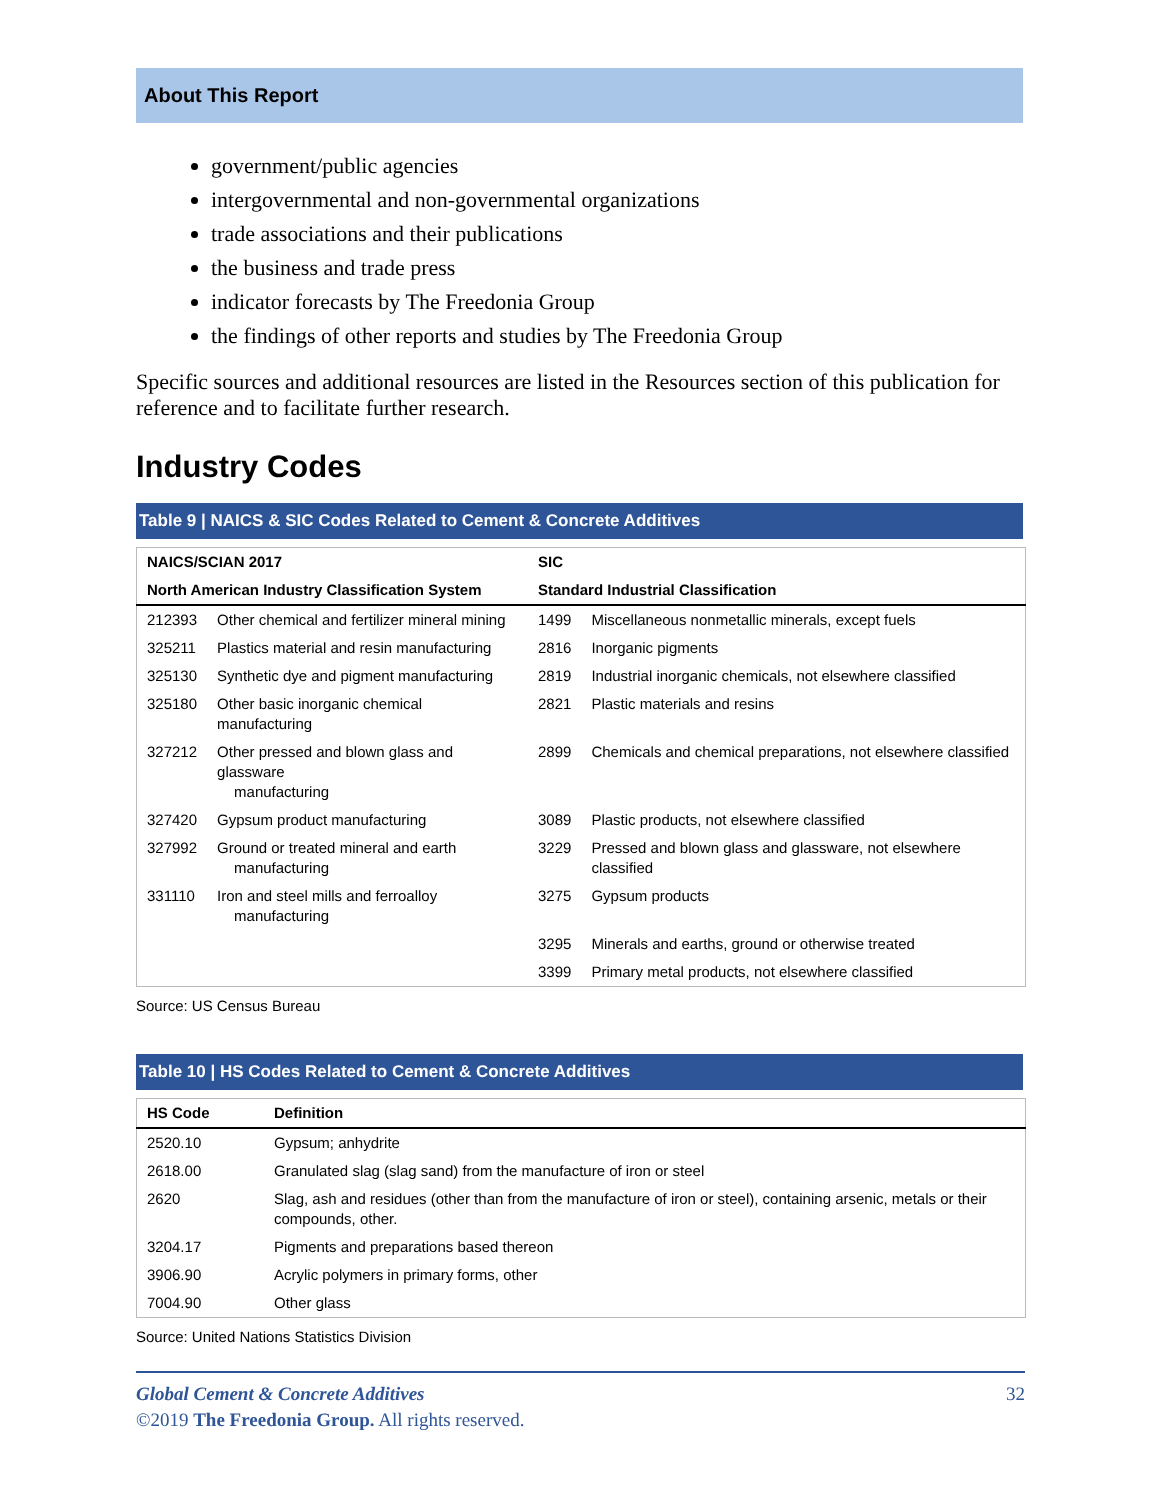About This Report
government/public agencies
intergovernmental and non-governmental organizations
trade associations and their publications
the business and trade press
indicator forecasts by The Freedonia Group
the findings of other reports and studies by The Freedonia Group
Specific sources and additional resources are listed in the Resources section of this publication for reference and to facilitate further research.
Industry Codes
Table 9 | NAICS & SIC Codes Related to Cement & Concrete Additives
| NAICS/SCIAN 2017 | | SIC | |
| --- | --- | --- | --- |
| North American Industry Classification System | | Standard Industrial Classification | |
| 212393 | Other chemical and fertilizer mineral mining | 1499 | Miscellaneous nonmetallic minerals, except fuels |
| 325211 | Plastics material and resin manufacturing | 2816 | Inorganic pigments |
| 325130 | Synthetic dye and pigment manufacturing | 2819 | Industrial inorganic chemicals, not elsewhere classified |
| 325180 | Other basic inorganic chemical manufacturing | 2821 | Plastic materials and resins |
| 327212 | Other pressed and blown glass and glassware manufacturing | 2899 | Chemicals and chemical preparations, not elsewhere classified |
| 327420 | Gypsum product manufacturing | 3089 | Plastic products, not elsewhere classified |
| 327992 | Ground or treated mineral and earth manufacturing | 3229 | Pressed and blown glass and glassware, not elsewhere classified |
| 331110 | Iron and steel mills and ferroalloy manufacturing | 3275 | Gypsum products |
| | | 3295 | Minerals and earths, ground or otherwise treated |
| | | 3399 | Primary metal products, not elsewhere classified |
Source: US Census Bureau
Table 10 | HS Codes Related to Cement & Concrete Additives
| HS Code | Definition |
| --- | --- |
| 2520.10 | Gypsum; anhydrite |
| 2618.00 | Granulated slag (slag sand) from the manufacture of iron or steel |
| 2620 | Slag, ash and residues (other than from the manufacture of iron or steel), containing arsenic, metals or their compounds, other. |
| 3204.17 | Pigments and preparations based thereon |
| 3906.90 | Acrylic polymers in primary forms, other |
| 7004.90 | Other glass |
Source: United Nations Statistics Division
Global Cement & Concrete Additives 32
©2019 The Freedonia Group. All rights reserved.